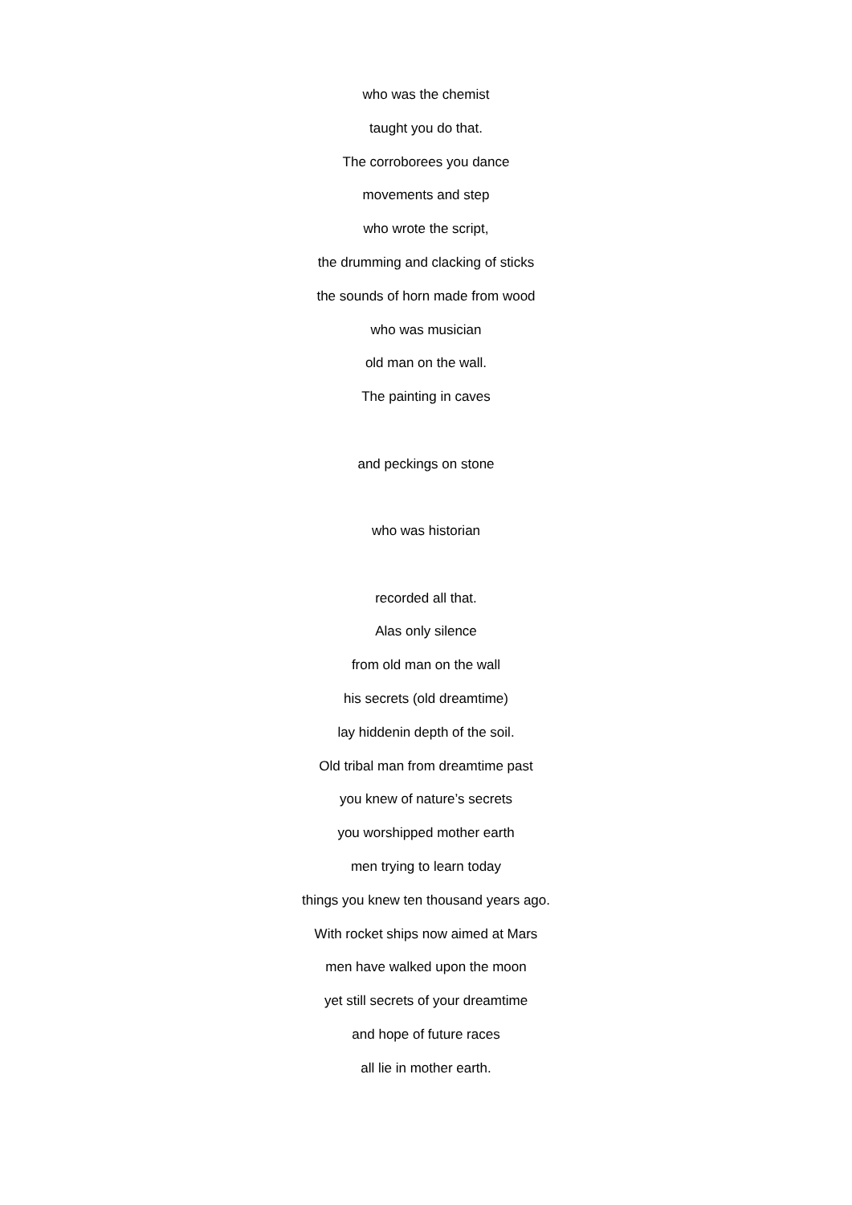who was the chemist
taught you do that.
The corroborees you dance
movements and step
who wrote the script,
the drumming and clacking of sticks
the sounds of horn made from wood
who was musician
old man on the wall.
The painting in caves
and peckings on stone
who was historian
recorded all that.
Alas only silence
from old man on the wall
his secrets (old dreamtime)
lay hiddenin depth of the soil.
Old tribal man from dreamtime past
you knew of nature’s secrets
you worshipped mother earth
men trying to learn today
things you knew ten thousand years ago.
With rocket ships now aimed at Mars
men have walked upon the moon
yet still secrets of your dreamtime
and hope of future races
all lie in mother earth.